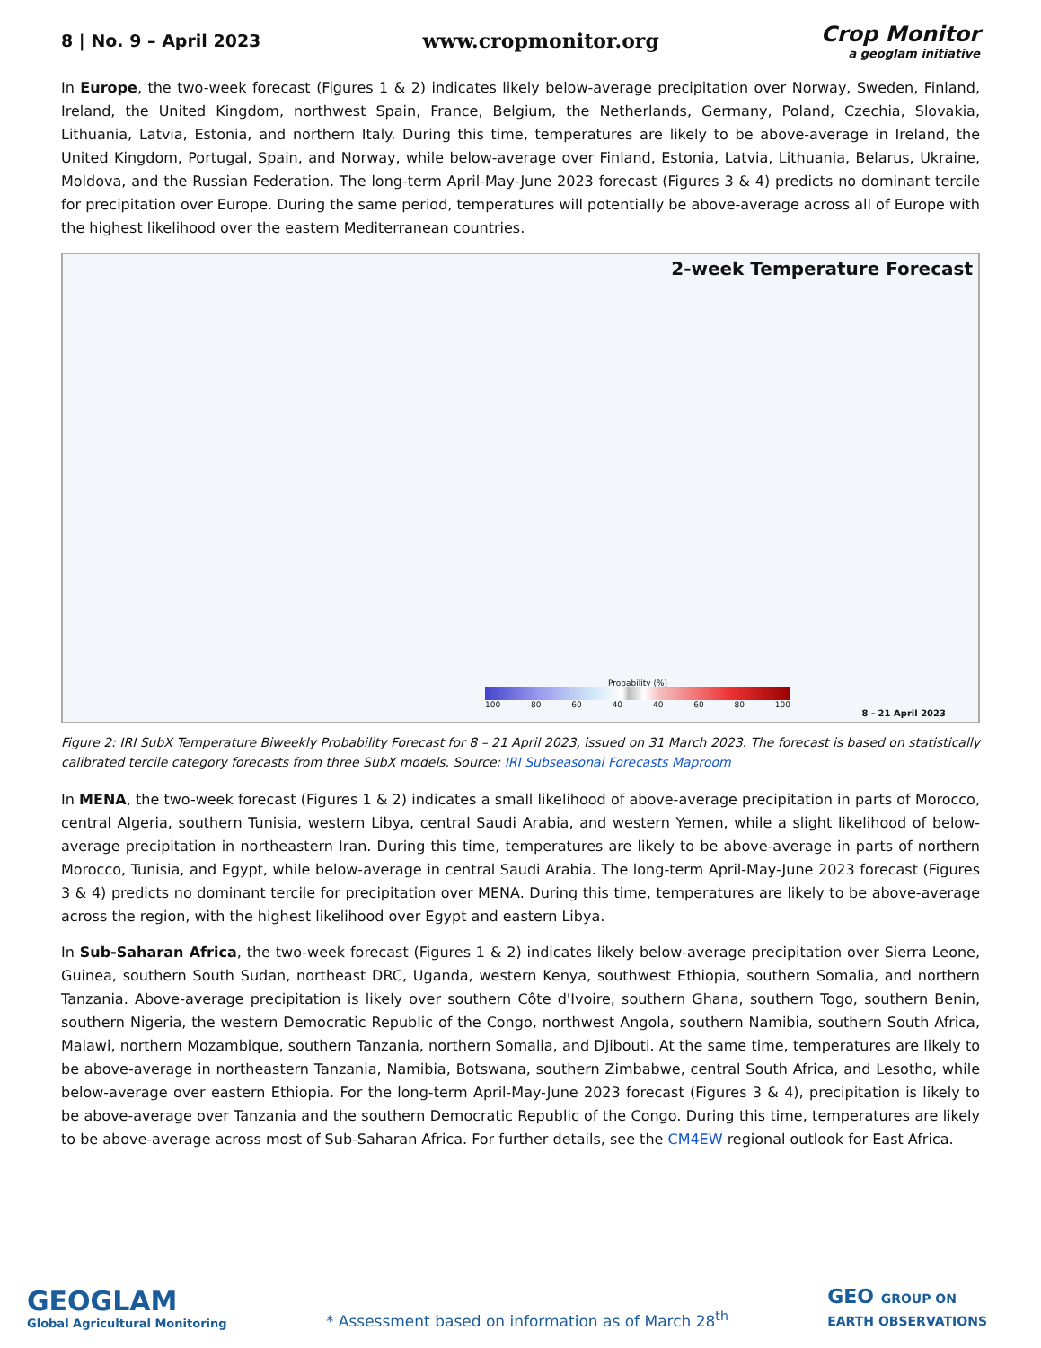8 | No. 9 – April 2023
www.cropmonitor.org
Crop Monitor
a geoglam initiative
In Europe, the two-week forecast (Figures 1 & 2) indicates likely below-average precipitation over Norway, Sweden, Finland, Ireland, the United Kingdom, northwest Spain, France, Belgium, the Netherlands, Germany, Poland, Czechia, Slovakia, Lithuania, Latvia, Estonia, and northern Italy. During this time, temperatures are likely to be above-average in Ireland, the United Kingdom, Portugal, Spain, and Norway, while below-average over Finland, Estonia, Latvia, Lithuania, Belarus, Ukraine, Moldova, and the Russian Federation. The long-term April-May-June 2023 forecast (Figures 3 & 4) predicts no dominant tercile for precipitation over Europe. During the same period, temperatures will potentially be above-average across all of Europe with the highest likelihood over the eastern Mediterranean countries.
2-week Temperature Forecast
Probability (%)
100 80 60 40 40 60 80 100
8 - 21 April 2023
Figure 2: IRI SubX Temperature Biweekly Probability Forecast for 8 – 21 April 2023, issued on 31 March 2023. The forecast is based on statistically calibrated tercile category forecasts from three SubX models. Source: IRI Subseasonal Forecasts Maproom
In MENA, the two-week forecast (Figures 1 & 2) indicates a small likelihood of above-average precipitation in parts of Morocco, central Algeria, southern Tunisia, western Libya, central Saudi Arabia, and western Yemen, while a slight likelihood of below-average precipitation in northeastern Iran. During this time, temperatures are likely to be above-average in parts of northern Morocco, Tunisia, and Egypt, while below-average in central Saudi Arabia. The long-term April-May-June 2023 forecast (Figures 3 & 4) predicts no dominant tercile for precipitation over MENA. During this time, temperatures are likely to be above-average across the region, with the highest likelihood over Egypt and eastern Libya.
In Sub-Saharan Africa, the two-week forecast (Figures 1 & 2) indicates likely below-average precipitation over Sierra Leone, Guinea, southern South Sudan, northeast DRC, Uganda, western Kenya, southwest Ethiopia, southern Somalia, and northern Tanzania. Above-average precipitation is likely over southern Côte d'Ivoire, southern Ghana, southern Togo, southern Benin, southern Nigeria, the western Democratic Republic of the Congo, northwest Angola, southern Namibia, southern South Africa, Malawi, northern Mozambique, southern Tanzania, northern Somalia, and Djibouti. At the same time, temperatures are likely to be above-average in northeastern Tanzania, Namibia, Botswana, southern Zimbabwe, central South Africa, and Lesotho, while below-average over eastern Ethiopia. For the long-term April-May-June 2023 forecast (Figures 3 & 4), precipitation is likely to be above-average over Tanzania and the southern Democratic Republic of the Congo. During this time, temperatures are likely to be above-average across most of Sub-Saharan Africa. For further details, see the CM4EW regional outlook for East Africa.
GEOGLAM
Global Agricultural Monitoring
* Assessment based on information as of March 28<sup>th</sup>
GEO GROUP ON
EARTH OBSERVATIONS